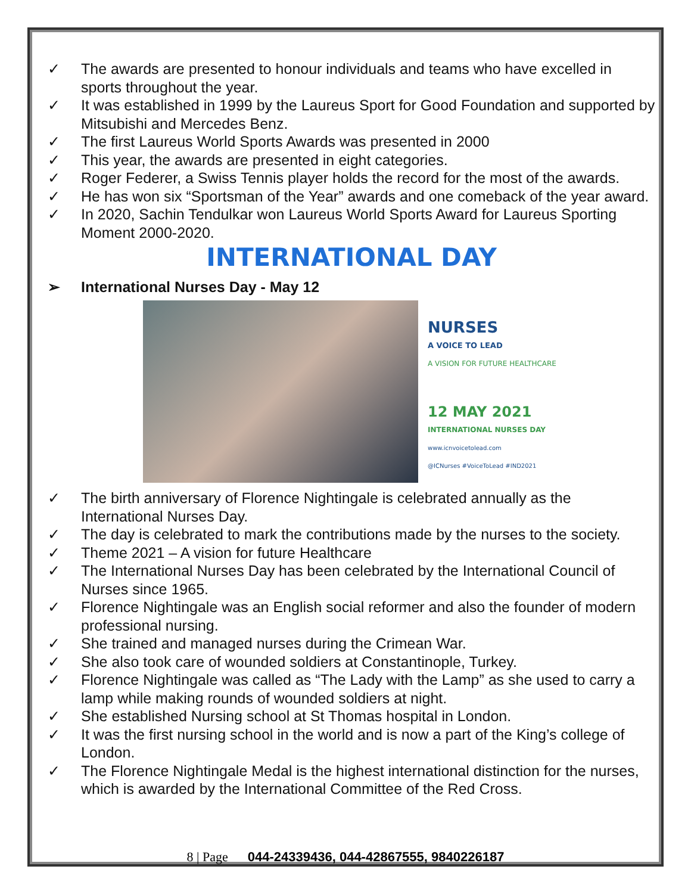✓ The awards are presented to honour individuals and teams who have excelled in sports throughout the year.
✓ It was established in 1999 by the Laureus Sport for Good Foundation and supported by Mitsubishi and Mercedes Benz.
✓ The first Laureus World Sports Awards was presented in 2000
✓ This year, the awards are presented in eight categories.
✓ Roger Federer, a Swiss Tennis player holds the record for the most of the awards.
✓ He has won six “Sportsman of the Year” awards and one comeback of the year award.
✓ In 2020, Sachin Tendulkar won Laureus World Sports Award for Laureus Sporting Moment 2000-2020.
INTERNATIONAL DAY
➢ International Nurses Day - May 12
NURSES
A VOICE TO LEAD
A VISION FOR FUTURE HEALTHCARE
12 MAY 2021
INTERNATIONAL NURSES DAY
www.icnvoicetolead.com
@ICNurses #VoiceToLead #IND2021
✓ The birth anniversary of Florence Nightingale is celebrated annually as the International Nurses Day.
✓ The day is celebrated to mark the contributions made by the nurses to the society.
✓ Theme 2021 – A vision for future Healthcare
✓ The International Nurses Day has been celebrated by the International Council of Nurses since 1965.
✓ Florence Nightingale was an English social reformer and also the founder of modern professional nursing.
✓ She trained and managed nurses during the Crimean War.
✓ She also took care of wounded soldiers at Constantinople, Turkey.
✓ Florence Nightingale was called as “The Lady with the Lamp” as she used to carry a lamp while making rounds of wounded soldiers at night.
✓ She established Nursing school at St Thomas hospital in London.
✓ It was the first nursing school in the world and is now a part of the King’s college of London.
✓ The Florence Nightingale Medal is the highest international distinction for the nurses, which is awarded by the International Committee of the Red Cross.
8 | Page 044-24339436, 044-42867555, 9840226187